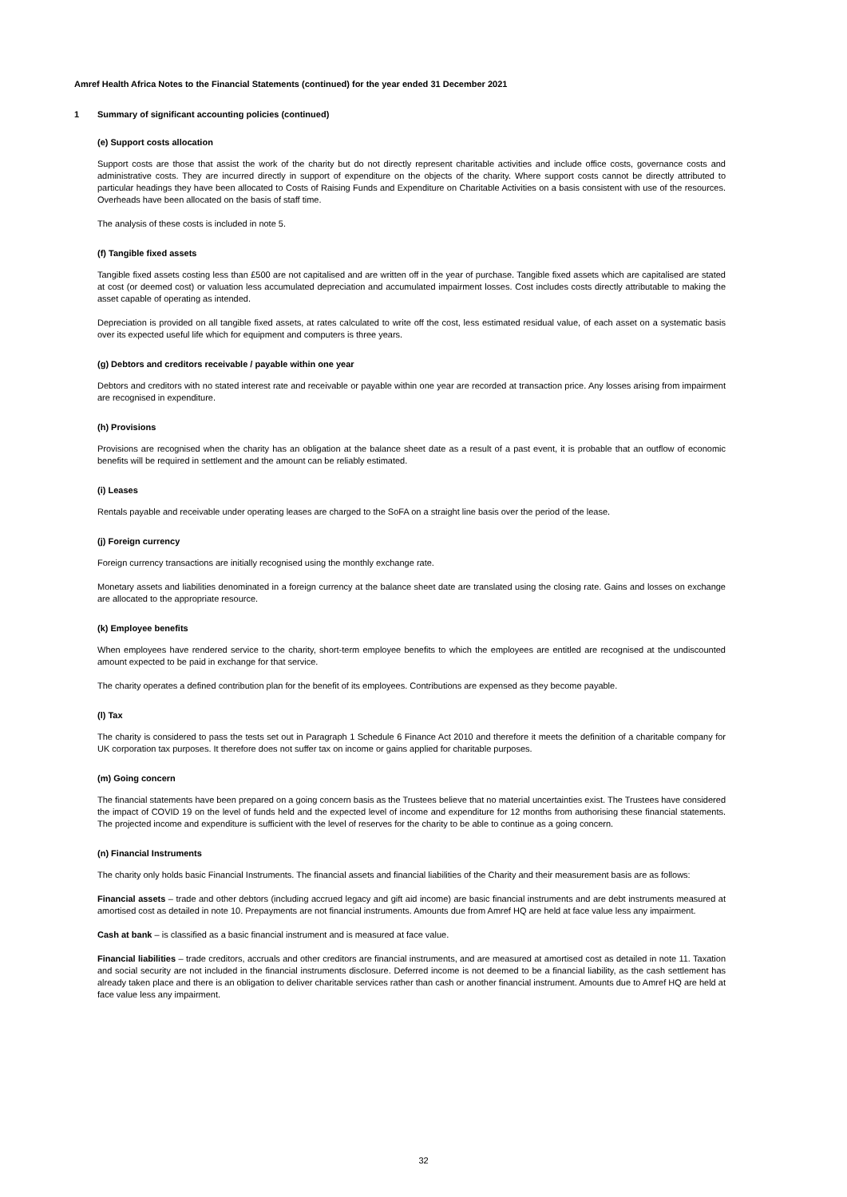Amref Health Africa Notes to the Financial Statements (continued) for the year ended 31 December 2021
1 Summary of significant accounting policies (continued)
(e) Support costs allocation
Support costs are those that assist the work of the charity but do not directly represent charitable activities and include office costs, governance costs and administrative costs. They are incurred directly in support of expenditure on the objects of the charity. Where support costs cannot be directly attributed to particular headings they have been allocated to Costs of Raising Funds and Expenditure on Charitable Activities on a basis consistent with use of the resources. Overheads have been allocated on the basis of staff time.
The analysis of these costs is included in note 5.
(f) Tangible fixed assets
Tangible fixed assets costing less than £500 are not capitalised and are written off in the year of purchase. Tangible fixed assets which are capitalised are stated at cost (or deemed cost) or valuation less accumulated depreciation and accumulated impairment losses. Cost includes costs directly attributable to making the asset capable of operating as intended.
Depreciation is provided on all tangible fixed assets, at rates calculated to write off the cost, less estimated residual value, of each asset on a systematic basis over its expected useful life which for equipment and computers is three years.
(g) Debtors and creditors receivable / payable within one year
Debtors and creditors with no stated interest rate and receivable or payable within one year are recorded at transaction price. Any losses arising from impairment are recognised in expenditure.
(h) Provisions
Provisions are recognised when the charity has an obligation at the balance sheet date as a result of a past event, it is probable that an outflow of economic benefits will be required in settlement and the amount can be reliably estimated.
(i) Leases
Rentals payable and receivable under operating leases are charged to the SoFA on a straight line basis over the period of the lease.
(j) Foreign currency
Foreign currency transactions are initially recognised using the monthly exchange rate.
Monetary assets and liabilities denominated in a foreign currency at the balance sheet date are translated using the closing rate. Gains and losses on exchange are allocated to the appropriate resource.
(k) Employee benefits
When employees have rendered service to the charity, short-term employee benefits to which the employees are entitled are recognised at the undiscounted amount expected to be paid in exchange for that service.
The charity operates a defined contribution plan for the benefit of its employees. Contributions are expensed as they become payable.
(l) Tax
The charity is considered to pass the tests set out in Paragraph 1 Schedule 6 Finance Act 2010 and therefore it meets the definition of a charitable company for UK corporation tax purposes. It therefore does not suffer tax on income or gains applied for charitable purposes.
(m) Going concern
The financial statements have been prepared on a going concern basis as the Trustees believe that no material uncertainties exist. The Trustees have considered the impact of COVID 19 on the level of funds held and the expected level of income and expenditure for 12 months from authorising these financial statements. The projected income and expenditure is sufficient with the level of reserves for the charity to be able to continue as a going concern.
(n) Financial Instruments
The charity only holds basic Financial Instruments. The financial assets and financial liabilities of the Charity and their measurement basis are as follows:
Financial assets – trade and other debtors (including accrued legacy and gift aid income) are basic financial instruments and are debt instruments measured at amortised cost as detailed in note 10. Prepayments are not financial instruments. Amounts due from Amref HQ are held at face value less any impairment.
Cash at bank – is classified as a basic financial instrument and is measured at face value.
Financial liabilities – trade creditors, accruals and other creditors are financial instruments, and are measured at amortised cost as detailed in note 11. Taxation and social security are not included in the financial instruments disclosure. Deferred income is not deemed to be a financial liability, as the cash settlement has already taken place and there is an obligation to deliver charitable services rather than cash or another financial instrument. Amounts due to Amref HQ are held at face value less any impairment.
32